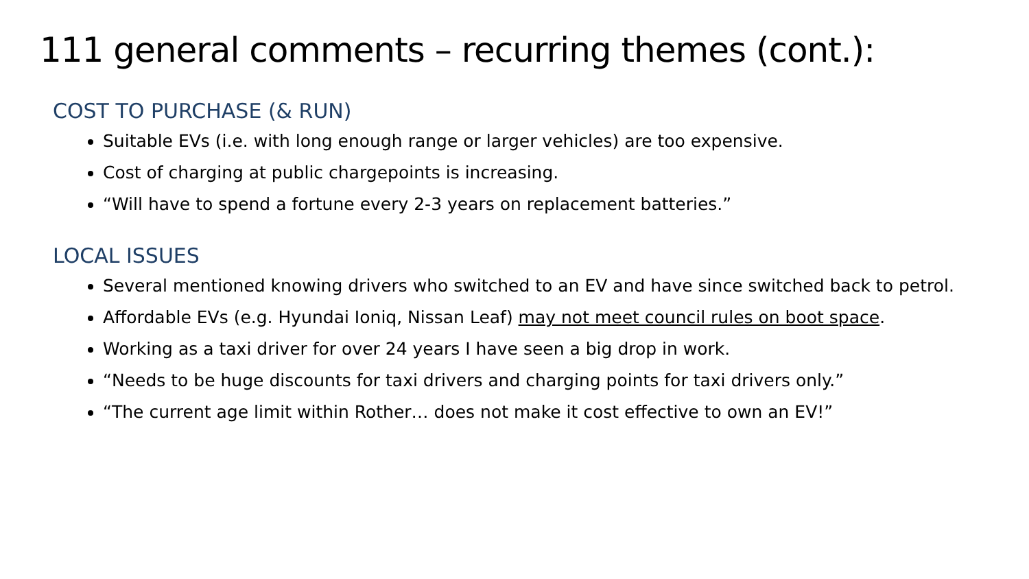111 general comments – recurring themes (cont.):
COST TO PURCHASE (& RUN)
Suitable EVs (i.e. with long enough range or larger vehicles) are too expensive.
Cost of charging at public chargepoints is increasing.
“Will have to spend a fortune every 2-3 years on replacement batteries.”
LOCAL ISSUES
Several mentioned knowing drivers who switched to an EV and have since switched back to petrol.
Affordable EVs (e.g. Hyundai Ioniq, Nissan Leaf) may not meet council rules on boot space.
Working as a taxi driver for over 24 years I have seen a big drop in work.
“Needs to be huge discounts for taxi drivers and charging points for taxi drivers only.”
“The current age limit within Rother… does not make it cost effective to own an EV!”